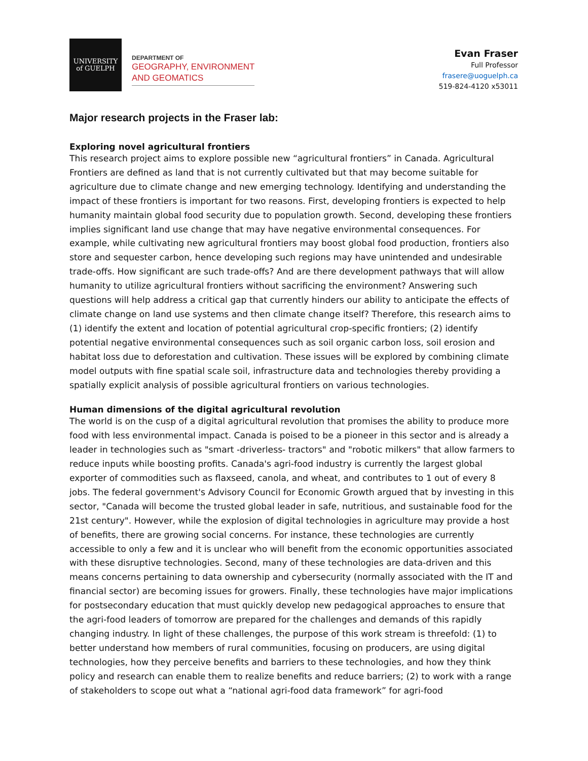UNIVERSITY
of GUELPH
DEPARTMENT OF
GEOGRAPHY, ENVIRONMENT
AND GEOMATICS
Evan Fraser
Full Professor
frasere@uoguelph.ca
519-824-4120 x53011
Major research projects in the Fraser lab:
Exploring novel agricultural frontiers
This research project aims to explore possible new “agricultural frontiers” in Canada. Agricultural Frontiers are defined as land that is not currently cultivated but that may become suitable for agriculture due to climate change and new emerging technology. Identifying and understanding the impact of these frontiers is important for two reasons. First, developing frontiers is expected to help humanity maintain global food security due to population growth. Second, developing these frontiers implies significant land use change that may have negative environmental consequences. For example, while cultivating new agricultural frontiers may boost global food production, frontiers also store and sequester carbon, hence developing such regions may have unintended and undesirable trade-offs. How significant are such trade-offs? And are there development pathways that will allow humanity to utilize agricultural frontiers without sacrificing the environment? Answering such questions will help address a critical gap that currently hinders our ability to anticipate the effects of climate change on land use systems and then climate change itself? Therefore, this research aims to (1) identify the extent and location of potential agricultural crop-specific frontiers; (2) identify potential negative environmental consequences such as soil organic carbon loss, soil erosion and habitat loss due to deforestation and cultivation. These issues will be explored by combining climate model outputs with fine spatial scale soil, infrastructure data and technologies thereby providing a spatially explicit analysis of possible agricultural frontiers on various technologies.
Human dimensions of the digital agricultural revolution
The world is on the cusp of a digital agricultural revolution that promises the ability to produce more food with less environmental impact. Canada is poised to be a pioneer in this sector and is already a leader in technologies such as "smart -driverless- tractors" and "robotic milkers" that allow farmers to reduce inputs while boosting profits. Canada's agri-food industry is currently the largest global exporter of commodities such as flaxseed, canola, and wheat, and contributes to 1 out of every 8 jobs. The federal government's Advisory Council for Economic Growth argued that by investing in this sector, "Canada will become the trusted global leader in safe, nutritious, and sustainable food for the 21st century". However, while the explosion of digital technologies in agriculture may provide a host of benefits, there are growing social concerns. For instance, these technologies are currently accessible to only a few and it is unclear who will benefit from the economic opportunities associated with these disruptive technologies. Second, many of these technologies are data-driven and this means concerns pertaining to data ownership and cybersecurity (normally associated with the IT and financial sector) are becoming issues for growers. Finally, these technologies have major implications for postsecondary education that must quickly develop new pedagogical approaches to ensure that the agri-food leaders of tomorrow are prepared for the challenges and demands of this rapidly changing industry. In light of these challenges, the purpose of this work stream is threefold: (1) to better understand how members of rural communities, focusing on producers, are using digital technologies, how they perceive benefits and barriers to these technologies, and how they think policy and research can enable them to realize benefits and reduce barriers; (2) to work with a range of stakeholders to scope out what a “national agri-food data framework” for agri-food